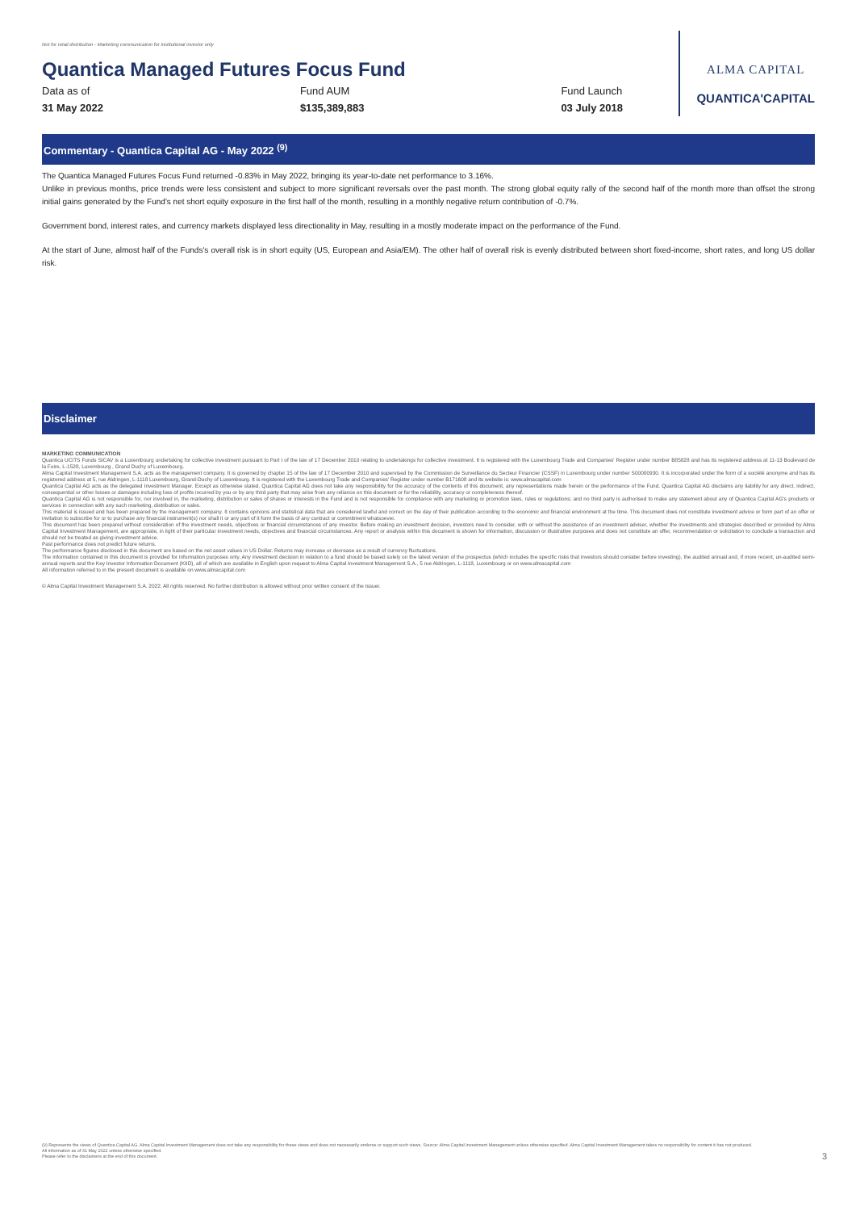Not for retail distribution - Marketing communication for institutional investor only
Quantica Managed Futures Focus Fund
Data as of
31 May 2022
Fund AUM
$135,389,883
Fund Launch
03 July 2018
ALMA CAPITAL
QUANTICA'CAPITAL
Commentary - Quantica Capital AG - May 2022 <sup>(9)</sup>
The Quantica Managed Futures Focus Fund returned -0.83% in May 2022, bringing its year-to-date net performance to 3.16%.
Unlike in previous months, price trends were less consistent and subject to more significant reversals over the past month. The strong global equity rally of the second half of the month more than offset the strong initial gains generated by the Fund's net short equity exposure in the first half of the month, resulting in a monthly negative return contribution of -0.7%.
Government bond, interest rates, and currency markets displayed less directionality in May, resulting in a mostly moderate impact on the performance of the Fund.
At the start of June, almost half of the Funds's overall risk is in short equity (US, European and Asia/EM). The other half of overall risk is evenly distributed between short fixed-income, short rates, and long US dollar risk.
Disclaimer
MARKETING COMMUNICATION
Quantica UCITS Funds SICAV is a Luxembourg undertaking for collective investment pursuant to Part I of the law of 17 December 2010 relating to undertakings for collective investment. It is registered with the Luxembourg Trade and Companies' Register under number B85828 and has its registered address at 11-13 Boulevard de la Foire, L-1528, Luxembourg , Grand Duchy of Luxembourg.
Alma Capital Investment Management S.A. acts as the management company. It is governed by chapter 15 of the law of 17 December 2010 and supervised by the Commission de Surveillance du Secteur Financier (CSSF) in Luxembourg under number S00000930. It is incorporated under the form of a société anonyme and has its registered address at 5, rue Aldringen, L-1118 Luxembourg, Grand-Duchy of Luxembourg. It is registered with the Luxembourg Trade and Companies' Register under number B171608 and its website is: www.almacapital.com
Quantica Capital AG acts as the delegated Investment Manager. Except as otherwise stated, Quantica Capital AG does not take any responsibility for the accuracy of the contents of this document, any representations made herein or the performance of the Fund. Quantica Capital AG disclaims any liability for any direct, indirect, consequential or other losses or damages including loss of profits incurred by you or by any third party that may arise from any reliance on this document or for the reliability, accuracy or completeness thereof.
Quantica Capital AG is not responsible for, nor involved in, the marketing, distribution or sales of shares or interests in the Fund and is not responsible for compliance with any marketing or promotion laws, rules or regulations; and no third party is authorised to make any statement about any of Quantica Capital AG's products or services in connection with any such marketing, distribution or sales.
This material is issued and has been prepared by the management company. It contains opinions and statistical data that are considered lawful and correct on the day of their publication according to the economic and financial environment at the time. This document does not constitute investment advice or form part of an offer or invitation to subscribe for or to purchase any financial instrument(s) nor shall it or any part of it form the basis of any contract or commitment whatsoever.
This document has been prepared without consideration of the investment needs, objectives or financial circumstances of any investor. Before making an investment decision, investors need to consider, with or without the assistance of an investment adviser, whether the investments and strategies described or provided by Alma Capital Investment Management, are appropriate, in light of their particular investment needs, objectives and financial circumstances. Any report or analysis within this document is shown for information, discussion or illustrative purposes and does not constitute an offer, recommendation or solicitation to conclude a transaction and should not be treated as giving investment advice.
Past performance does not predict future returns.
The performance figures disclosed in this document are based on the net asset values in US Dollar. Returns may increase or decrease as a result of currency fluctuations.
The information contained in this document is provided for information purposes only. Any investment decision in relation to a fund should be based solely on the latest version of the prospectus (which includes the specific risks that investors should consider before investing), the audited annual and, if more recent, un-audited semi-annual reports and the Key Investor Information Document (KIID), all of which are available in English upon request to Alma Capital Investment Management S.A., 5 rue Aldringen, L-1118, Luxembourg or on www.almacapital.com
All information referred to in the present document is available on www.almacapital.com
© Alma Capital Investment Management S.A. 2022. All rights reserved. No further distribution is allowed without prior written consent of the Issuer.
(9) Represents the views of Quantica Capital AG. Alma Capital Investment Management does not take any responsibility for these views and does not necessarily endorse or support such views. Source: Alma Capital Investment Management unless otherwise specified. Alma Capital Investment Management takes no responsibility for content it has not produced.
All information as of 31 May 2022 unless otherwise specified.
Please refer to the disclaimers at the end of this document. 3